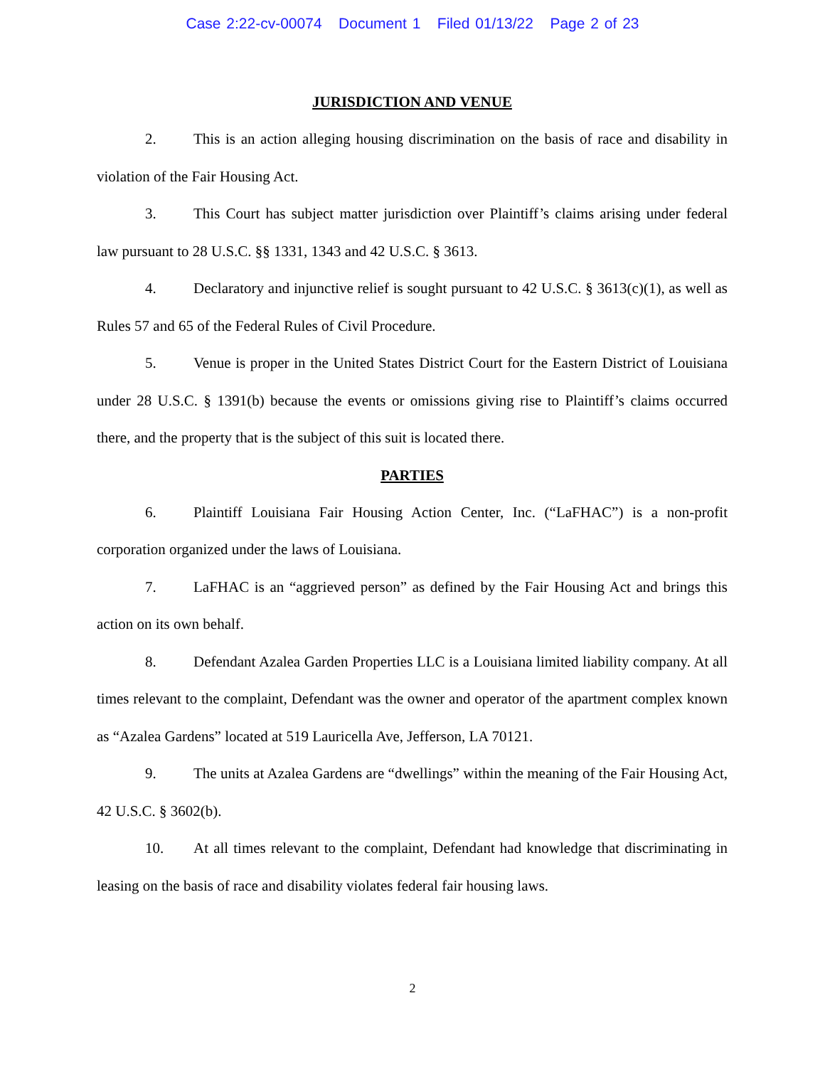Case 2:22-cv-00074 Document 1 Filed 01/13/22 Page 2 of 23
JURISDICTION AND VENUE
2. This is an action alleging housing discrimination on the basis of race and disability in violation of the Fair Housing Act.
3. This Court has subject matter jurisdiction over Plaintiff’s claims arising under federal law pursuant to 28 U.S.C. §§ 1331, 1343 and 42 U.S.C. § 3613.
4. Declaratory and injunctive relief is sought pursuant to 42 U.S.C. § 3613(c)(1), as well as Rules 57 and 65 of the Federal Rules of Civil Procedure.
5. Venue is proper in the United States District Court for the Eastern District of Louisiana under 28 U.S.C. § 1391(b) because the events or omissions giving rise to Plaintiff’s claims occurred there, and the property that is the subject of this suit is located there.
PARTIES
6. Plaintiff Louisiana Fair Housing Action Center, Inc. (“LaFHAC”) is a non-profit corporation organized under the laws of Louisiana.
7. LaFHAC is an “aggrieved person” as defined by the Fair Housing Act and brings this action on its own behalf.
8. Defendant Azalea Garden Properties LLC is a Louisiana limited liability company. At all times relevant to the complaint, Defendant was the owner and operator of the apartment complex known as “Azalea Gardens” located at 519 Lauricella Ave, Jefferson, LA 70121.
9. The units at Azalea Gardens are “dwellings” within the meaning of the Fair Housing Act, 42 U.S.C. § 3602(b).
10. At all times relevant to the complaint, Defendant had knowledge that discriminating in leasing on the basis of race and disability violates federal fair housing laws.
2